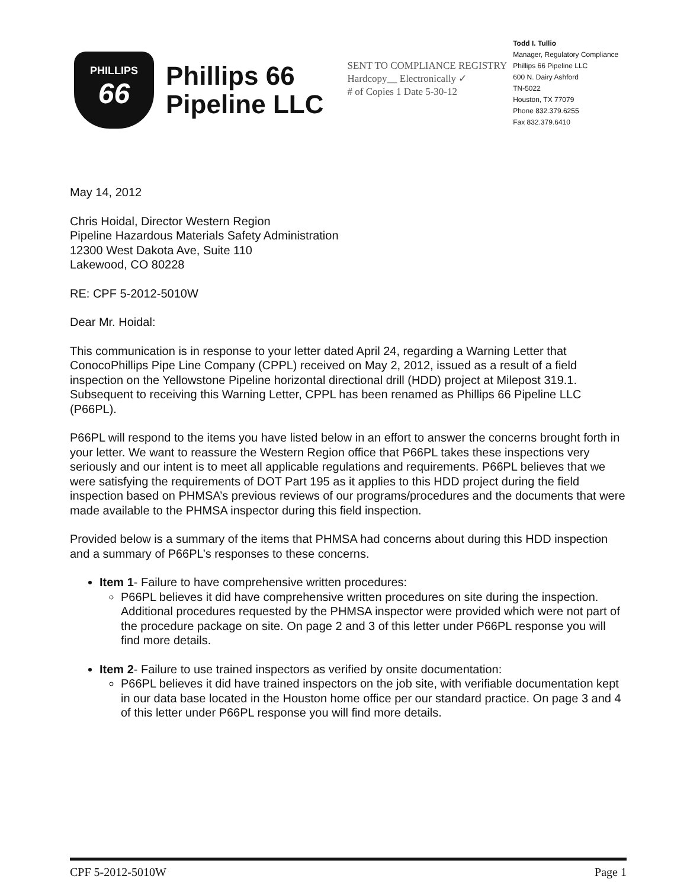PHILLIPS
66
Phillips 66
Pipeline LLC
SENT TO COMPLIANCE REGISTRY
Hardcopy__ Electronically ✓
# of Copies 1 Date 5-30-12
Todd I. Tullio
Manager, Regulatory Compliance
Phillips 66 Pipeline LLC
600 N. Dairy Ashford
TN-5022
Houston, TX 77079
Phone 832.379.6255
Fax 832.379.6410
May 14, 2012
Chris Hoidal, Director Western Region
Pipeline Hazardous Materials Safety Administration
12300 West Dakota Ave, Suite 110
Lakewood, CO 80228
RE: CPF 5-2012-5010W
Dear Mr. Hoidal:
This communication is in response to your letter dated April 24, regarding a Warning Letter that ConocoPhillips Pipe Line Company (CPPL) received on May 2, 2012, issued as a result of a field inspection on the Yellowstone Pipeline horizontal directional drill (HDD) project at Milepost 319.1. Subsequent to receiving this Warning Letter, CPPL has been renamed as Phillips 66 Pipeline LLC (P66PL).
P66PL will respond to the items you have listed below in an effort to answer the concerns brought forth in your letter. We want to reassure the Western Region office that P66PL takes these inspections very seriously and our intent is to meet all applicable regulations and requirements. P66PL believes that we were satisfying the requirements of DOT Part 195 as it applies to this HDD project during the field inspection based on PHMSA’s previous reviews of our programs/procedures and the documents that were made available to the PHMSA inspector during this field inspection.
Provided below is a summary of the items that PHMSA had concerns about during this HDD inspection and a summary of P66PL’s responses to these concerns.
Item 1- Failure to have comprehensive written procedures:
P66PL believes it did have comprehensive written procedures on site during the inspection. Additional procedures requested by the PHMSA inspector were provided which were not part of the procedure package on site. On page 2 and 3 of this letter under P66PL response you will find more details.
Item 2- Failure to use trained inspectors as verified by onsite documentation:
P66PL believes it did have trained inspectors on the job site, with verifiable documentation kept in our data base located in the Houston home office per our standard practice. On page 3 and 4 of this letter under P66PL response you will find more details.
CPF 5-2012-5010W Page 1